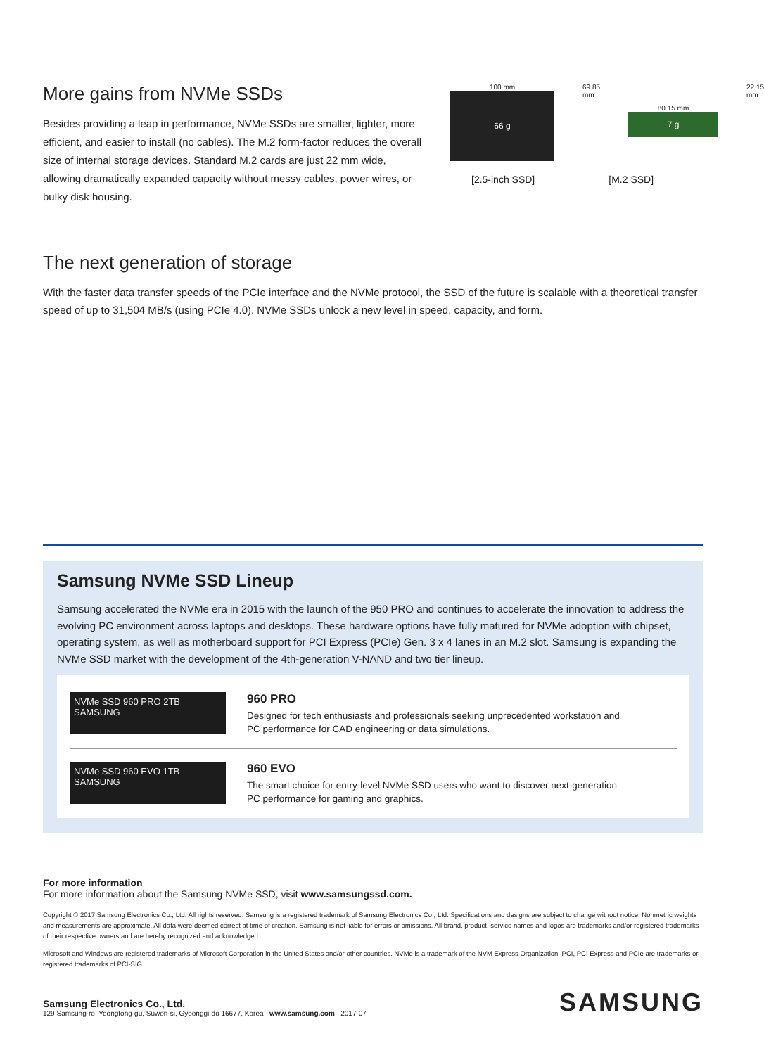More gains from NVMe SSDs
Besides providing a leap in performance, NVMe SSDs are smaller, lighter, more efficient, and easier to install (no cables). The M.2 form-factor reduces the overall size of internal storage devices. Standard M.2 cards are just 22 mm wide, allowing dramatically expanded capacity without messy cables, power wires, or bulky disk housing.
100 mm
66 g
69.85 mm
80.15 mm
7 g
22.15 mm
[2.5-inch SSD] [M.2 SSD]
The next generation of storage
With the faster data transfer speeds of the PCIe interface and the NVMe protocol, the SSD of the future is scalable with a theoretical transfer speed of up to 31,504 MB/s (using PCIe 4.0). NVMe SSDs unlock a new level in speed, capacity, and form.
Samsung NVMe SSD Lineup
Samsung accelerated the NVMe era in 2015 with the launch of the 950 PRO and continues to accelerate the innovation to address the evolving PC environment across laptops and desktops. These hardware options have fully matured for NVMe adoption with chipset, operating system, as well as motherboard support for PCI Express (PCIe) Gen. 3 x 4 lanes in an M.2 slot. Samsung is expanding the NVMe SSD market with the development of the 4th-generation V-NAND and two tier lineup.
NVMe SSD 960 PRO 2TB SAMSUNG
960 PRO
Designed for tech enthusiasts and professionals seeking unprecedented workstation and
PC performance for CAD engineering or data simulations.
NVMe SSD 960 EVO 1TB SAMSUNG
960 EVO
The smart choice for entry-level NVMe SSD users who want to discover next-generation
PC performance for gaming and graphics.
For more information
For more information about the Samsung NVMe SSD, visit www.samsungssd.com.
Copyright © 2017 Samsung Electronics Co., Ltd. All rights reserved. Samsung is a registered trademark of Samsung Electronics Co., Ltd. Specifications and designs are subject to change without notice. Nonmetric weights and measurements are approximate. All data were deemed correct at time of creation. Samsung is not liable for errors or omissions. All brand, product, service names and logos are trademarks and/or registered trademarks of their respective owners and are hereby recognized and acknowledged.
Microsoft and Windows are registered trademarks of Microsoft Corporation in the United States and/or other countries. NVMe is a trademark of the NVM Express Organization. PCI, PCI Express and PCIe are trademarks or registered trademarks of PCI-SIG.
Samsung Electronics Co., Ltd.
129 Samsung-ro, Yeongtong-gu, Suwon-si, Gyeonggi-do 16677, Korea www.samsung.com 2017-07
SAMSUNG